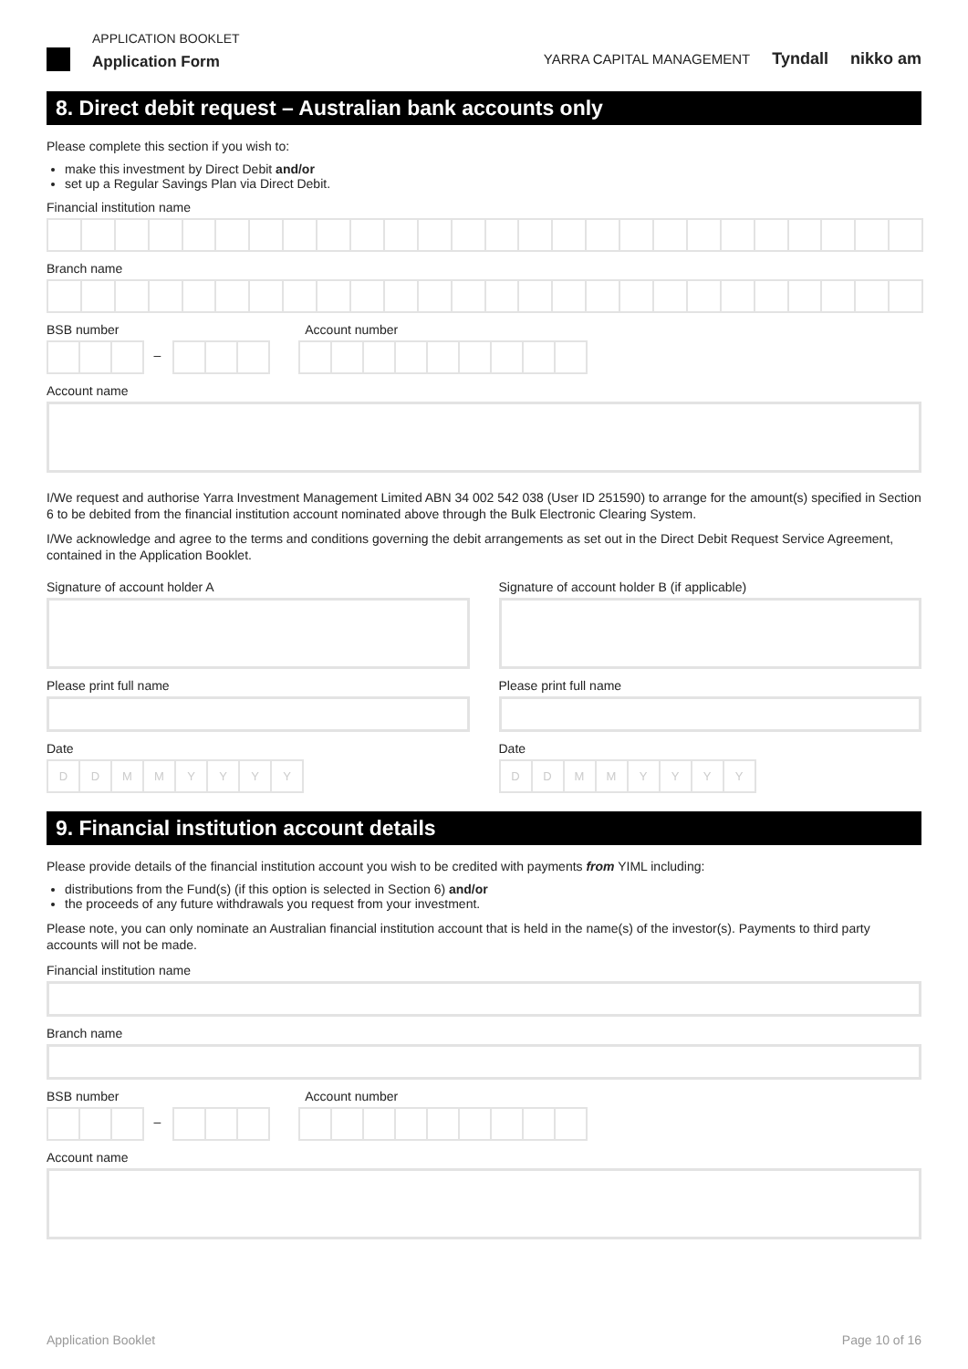APPLICATION BOOKLET
Application Form
YARRA CAPITAL MANAGEMENT Tyndall nikko am
8. Direct debit request – Australian bank accounts only
Please complete this section if you wish to:
make this investment by Direct Debit and/or
set up a Regular Savings Plan via Direct Debit.
Financial institution name
Branch name
BSB number Account number
–
Account name
I/We request and authorise Yarra Investment Management Limited ABN 34 002 542 038 (User ID 251590) to arrange for the amount(s) specified in Section 6 to be debited from the financial institution account nominated above through the Bulk Electronic Clearing System.
I/We acknowledge and agree to the terms and conditions governing the debit arrangements as set out in the Direct Debit Request Service Agreement, contained in the Application Booklet.
Signature of account holder A
Please print full name
Date
D D M M Y Y Y Y
Signature of account holder B (if applicable)
Please print full name
Date
D D M M Y Y Y Y
9. Financial institution account details
Please provide details of the financial institution account you wish to be credited with payments from YIML including:
distributions from the Fund(s) (if this option is selected in Section 6) and/or
the proceeds of any future withdrawals you request from your investment.
Please note, you can only nominate an Australian financial institution account that is held in the name(s) of the investor(s). Payments to third party accounts will not be made.
Financial institution name
Branch name
BSB number Account number
–
Account name
Application Booklet Page 10 of 16